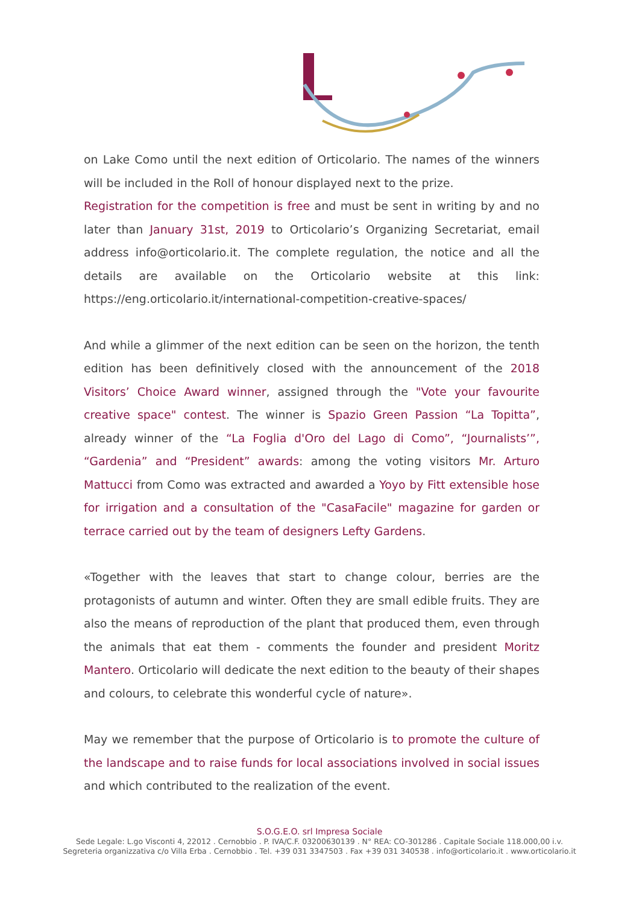on Lake Como until the next edition of Orticolario. The names of the winners will be included in the Roll of honour displayed next to the prize.
Registration for the competition is free and must be sent in writing by and no later than January 31st, 2019 to Orticolario’s Organizing Secretariat, email address info@orticolario.it. The complete regulation, the notice and all the details are available on the Orticolario website at this link: https://eng.orticolario.it/international-competition-creative-spaces/
And while a glimmer of the next edition can be seen on the horizon, the tenth edition has been definitively closed with the announcement of the 2018 Visitors’ Choice Award winner, assigned through the "Vote your favourite creative space" contest. The winner is Spazio Green Passion “La Topitta”, already winner of the “La Foglia d'Oro del Lago di Como”, “Journalists’”, “Gardenia” and “President” awards: among the voting visitors Mr. Arturo Mattucci from Como was extracted and awarded a Yoyo by Fitt extensible hose for irrigation and a consultation of the "CasaFacile" magazine for garden or terrace carried out by the team of designers Lefty Gardens.
«Together with the leaves that start to change colour, berries are the protagonists of autumn and winter. Often they are small edible fruits. They are also the means of reproduction of the plant that produced them, even through the animals that eat them - comments the founder and president Moritz Mantero. Orticolario will dedicate the next edition to the beauty of their shapes and colours, to celebrate this wonderful cycle of nature».
May we remember that the purpose of Orticolario is to promote the culture of the landscape and to raise funds for local associations involved in social issues and which contributed to the realization of the event.
S.O.G.E.O. srl Impresa Sociale
Sede Legale: L.go Visconti 4, 22012 . Cernobbio . P. IVA/C.F. 03200630139 . N° REA: CO-301286 . Capitale Sociale 118.000,00 i.v.
Segreteria organizzativa c/o Villa Erba . Cernobbio . Tel. +39 031 3347503 . Fax +39 031 340538 . info@orticolario.it . www.orticolario.it